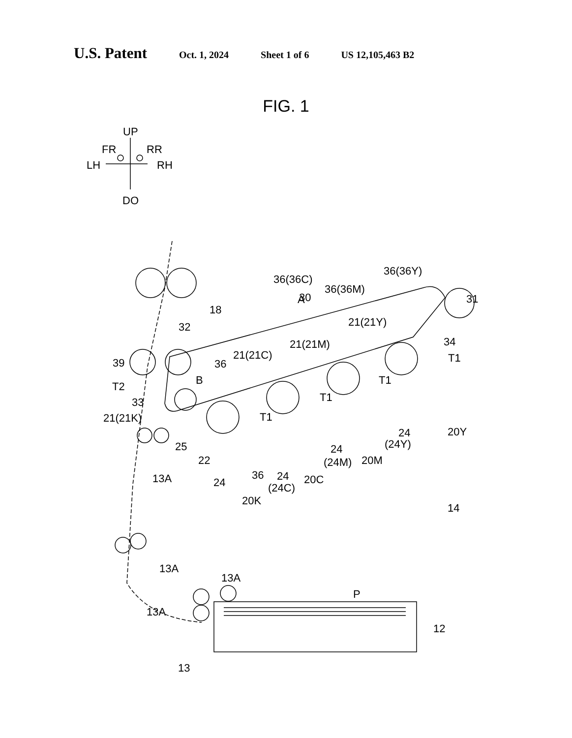U.S. Patent Oct. 1, 2024 Sheet 1 of 6 US 12,105,463 B2
FIG. 1
UP
FR
RR
LH
RH
DO
18
A
30
36(36C)
36(36M)
36(36Y)
31
32
21(21Y)
34
21(21M)
T1
39
21(21C)
36
B
T1
T2
T1
33
21(21K)
T1
24
20Y
(24Y)
25
24
22
(24M)
20M
13A
36
24
20C
24
(24C)
20K
14
13A
13A
P
13A
12
13